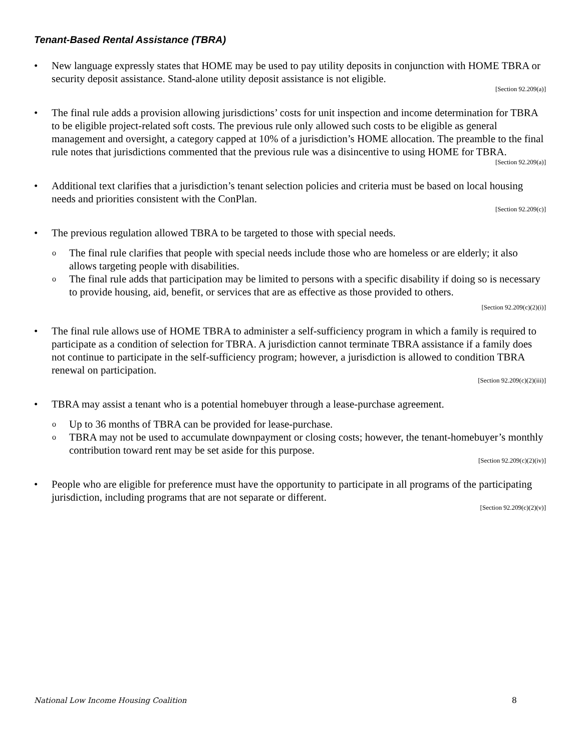Tenant-Based Rental Assistance (TBRA)
• New language expressly states that HOME may be used to pay utility deposits in conjunction with HOME TBRA or security deposit assistance. Stand-alone utility deposit assistance is not eligible.
[Section 92.209(a)]
• The final rule adds a provision allowing jurisdictions’ costs for unit inspection and income determination for TBRA to be eligible project-related soft costs. The previous rule only allowed such costs to be eligible as general management and oversight, a category capped at 10% of a jurisdiction’s HOME allocation. The preamble to the final rule notes that jurisdictions commented that the previous rule was a disincentive to using HOME for TBRA.
[Section 92.209(a)]
• Additional text clarifies that a jurisdiction’s tenant selection policies and criteria must be based on local housing needs and priorities consistent with the ConPlan.
[Section 92.209(c)]
• The previous regulation allowed TBRA to be targeted to those with special needs.
o The final rule clarifies that people with special needs include those who are homeless or are elderly; it also allows targeting people with disabilities.
o The final rule adds that participation may be limited to persons with a specific disability if doing so is necessary to provide housing, aid, benefit, or services that are as effective as those provided to others.
[Section 92.209(c)(2)(i)]
• The final rule allows use of HOME TBRA to administer a self-sufficiency program in which a family is required to participate as a condition of selection for TBRA. A jurisdiction cannot terminate TBRA assistance if a family does not continue to participate in the self-sufficiency program; however, a jurisdiction is allowed to condition TBRA renewal on participation.
[Section 92.209(c)(2)(iii)]
• TBRA may assist a tenant who is a potential homebuyer through a lease-purchase agreement.
o Up to 36 months of TBRA can be provided for lease-purchase.
o TBRA may not be used to accumulate downpayment or closing costs; however, the tenant-homebuyer’s monthly contribution toward rent may be set aside for this purpose.
[Section 92.209(c)(2)(iv)]
• People who are eligible for preference must have the opportunity to participate in all programs of the participating jurisdiction, including programs that are not separate or different.
[Section 92.209(c)(2)(v)]
National Low Income Housing Coalition 8